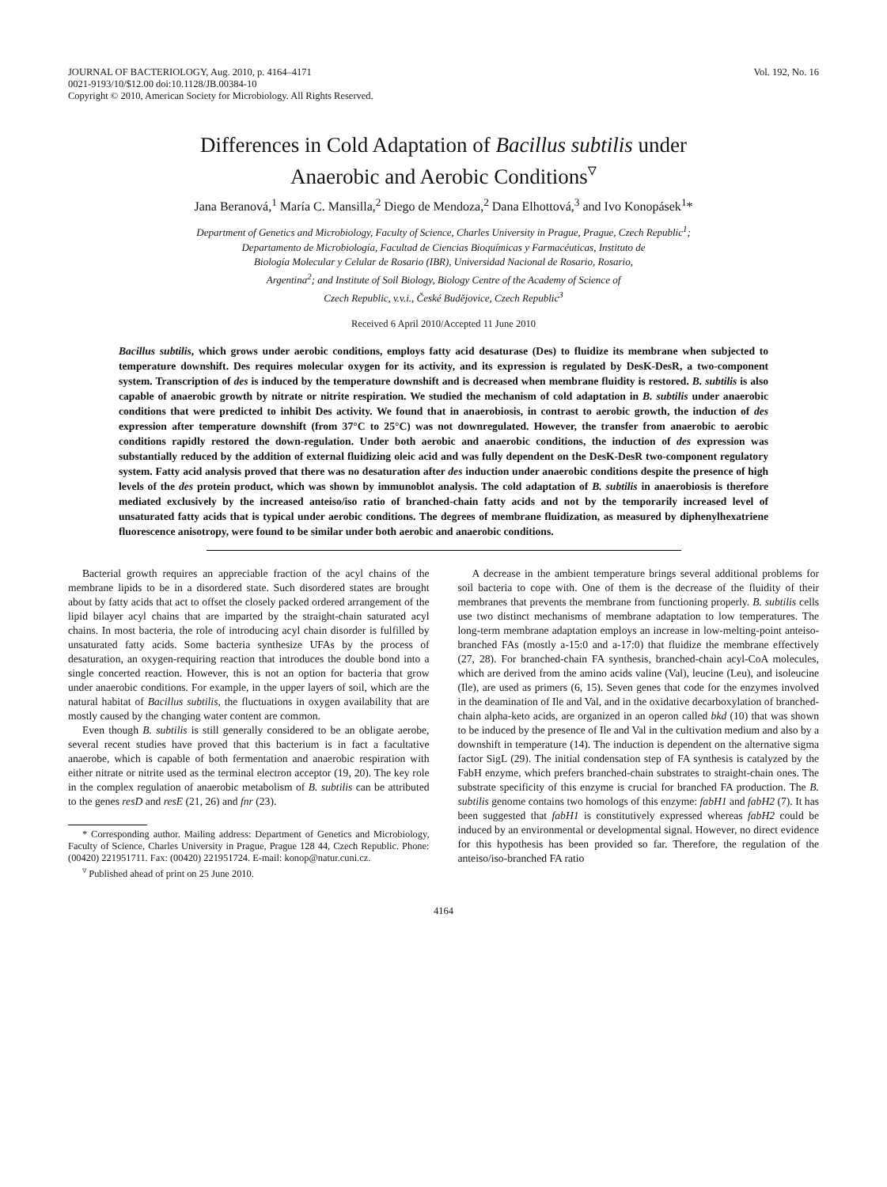JOURNAL OF BACTERIOLOGY, Aug. 2010, p. 4164–4171
0021-9193/10/$12.00 doi:10.1128/JB.00384-10
Copyright © 2010, American Society for Microbiology. All Rights Reserved.
Vol. 192, No. 16
Differences in Cold Adaptation of Bacillus subtilis under
Anaerobic and Aerobic Conditions<sup>▿</sup>
Jana Beranová,<sup>1</sup> María C. Mansilla,<sup>2</sup> Diego de Mendoza,<sup>2</sup> Dana Elhottová,<sup>3</sup> and Ivo Konopásek<sup>1</sup>*
Department of Genetics and Microbiology, Faculty of Science, Charles University in Prague, Prague, Czech Republic<sup>1</sup>;
Departamento de Microbiología, Facultad de Ciencias Bioquímicas y Farmacéuticas, Instituto de
Biología Molecular y Celular de Rosario (IBR), Universidad Nacional de Rosario, Rosario,
Argentina<sup>2</sup>; and Institute of Soil Biology, Biology Centre of the Academy of Science of
Czech Republic, v.v.i., České Budějovice, Czech Republic<sup>3</sup>
Received 6 April 2010/Accepted 11 June 2010
Bacillus subtilis, which grows under aerobic conditions, employs fatty acid desaturase (Des) to fluidize its membrane when subjected to temperature downshift. Des requires molecular oxygen for its activity, and its expression is regulated by DesK-DesR, a two-component system. Transcription of des is induced by the temperature downshift and is decreased when membrane fluidity is restored. B. subtilis is also capable of anaerobic growth by nitrate or nitrite respiration. We studied the mechanism of cold adaptation in B. subtilis under anaerobic conditions that were predicted to inhibit Des activity. We found that in anaerobiosis, in contrast to aerobic growth, the induction of des expression after temperature downshift (from 37°C to 25°C) was not downregulated. However, the transfer from anaerobic to aerobic conditions rapidly restored the down-regulation. Under both aerobic and anaerobic conditions, the induction of des expression was substantially reduced by the addition of external fluidizing oleic acid and was fully dependent on the DesK-DesR two-component regulatory system. Fatty acid analysis proved that there was no desaturation after des induction under anaerobic conditions despite the presence of high levels of the des protein product, which was shown by immunoblot analysis. The cold adaptation of B. subtilis in anaerobiosis is therefore mediated exclusively by the increased anteiso/iso ratio of branched-chain fatty acids and not by the temporarily increased level of unsaturated fatty acids that is typical under aerobic conditions. The degrees of membrane fluidization, as measured by diphenylhexatriene fluorescence anisotropy, were found to be similar under both aerobic and anaerobic conditions.
Bacterial growth requires an appreciable fraction of the acyl chains of the membrane lipids to be in a disordered state. Such disordered states are brought about by fatty acids that act to offset the closely packed ordered arrangement of the lipid bilayer acyl chains that are imparted by the straight-chain saturated acyl chains. In most bacteria, the role of introducing acyl chain disorder is fulfilled by unsaturated fatty acids. Some bacteria synthesize UFAs by the process of desaturation, an oxygen-requiring reaction that introduces the double bond into a single concerted reaction. However, this is not an option for bacteria that grow under anaerobic conditions. For example, in the upper layers of soil, which are the natural habitat of Bacillus subtilis, the fluctuations in oxygen availability that are mostly caused by the changing water content are common.
Even though B. subtilis is still generally considered to be an obligate aerobe, several recent studies have proved that this bacterium is in fact a facultative anaerobe, which is capable of both fermentation and anaerobic respiration with either nitrate or nitrite used as the terminal electron acceptor (19, 20). The key role in the complex regulation of anaerobic metabolism of B. subtilis can be attributed to the genes resD and resE (21, 26) and fnr (23).
* Corresponding author. Mailing address: Department of Genetics and Microbiology, Faculty of Science, Charles University in Prague, Prague 128 44, Czech Republic. Phone: (00420) 221951711. Fax: (00420) 221951724. E-mail: konop@natur.cuni.cz.
<sup>▿</sup> Published ahead of print on 25 June 2010.
A decrease in the ambient temperature brings several additional problems for soil bacteria to cope with. One of them is the decrease of the fluidity of their membranes that prevents the membrane from functioning properly. B. subtilis cells use two distinct mechanisms of membrane adaptation to low temperatures. The long-term membrane adaptation employs an increase in low-melting-point anteiso-branched FAs (mostly a-15:0 and a-17:0) that fluidize the membrane effectively (27, 28). For branched-chain FA synthesis, branched-chain acyl-CoA molecules, which are derived from the amino acids valine (Val), leucine (Leu), and isoleucine (Ile), are used as primers (6, 15). Seven genes that code for the enzymes involved in the deamination of Ile and Val, and in the oxidative decarboxylation of branched-chain alpha-keto acids, are organized in an operon called bkd (10) that was shown to be induced by the presence of Ile and Val in the cultivation medium and also by a downshift in temperature (14). The induction is dependent on the alternative sigma factor SigL (29). The initial condensation step of FA synthesis is catalyzed by the FabH enzyme, which prefers branched-chain substrates to straight-chain ones. The substrate specificity of this enzyme is crucial for branched FA production. The B. subtilis genome contains two homologs of this enzyme: fabH1 and fabH2 (7). It has been suggested that fabH1 is constitutively expressed whereas fabH2 could be induced by an environmental or developmental signal. However, no direct evidence for this hypothesis has been provided so far. Therefore, the regulation of the anteiso/iso-branched FA ratio
4164